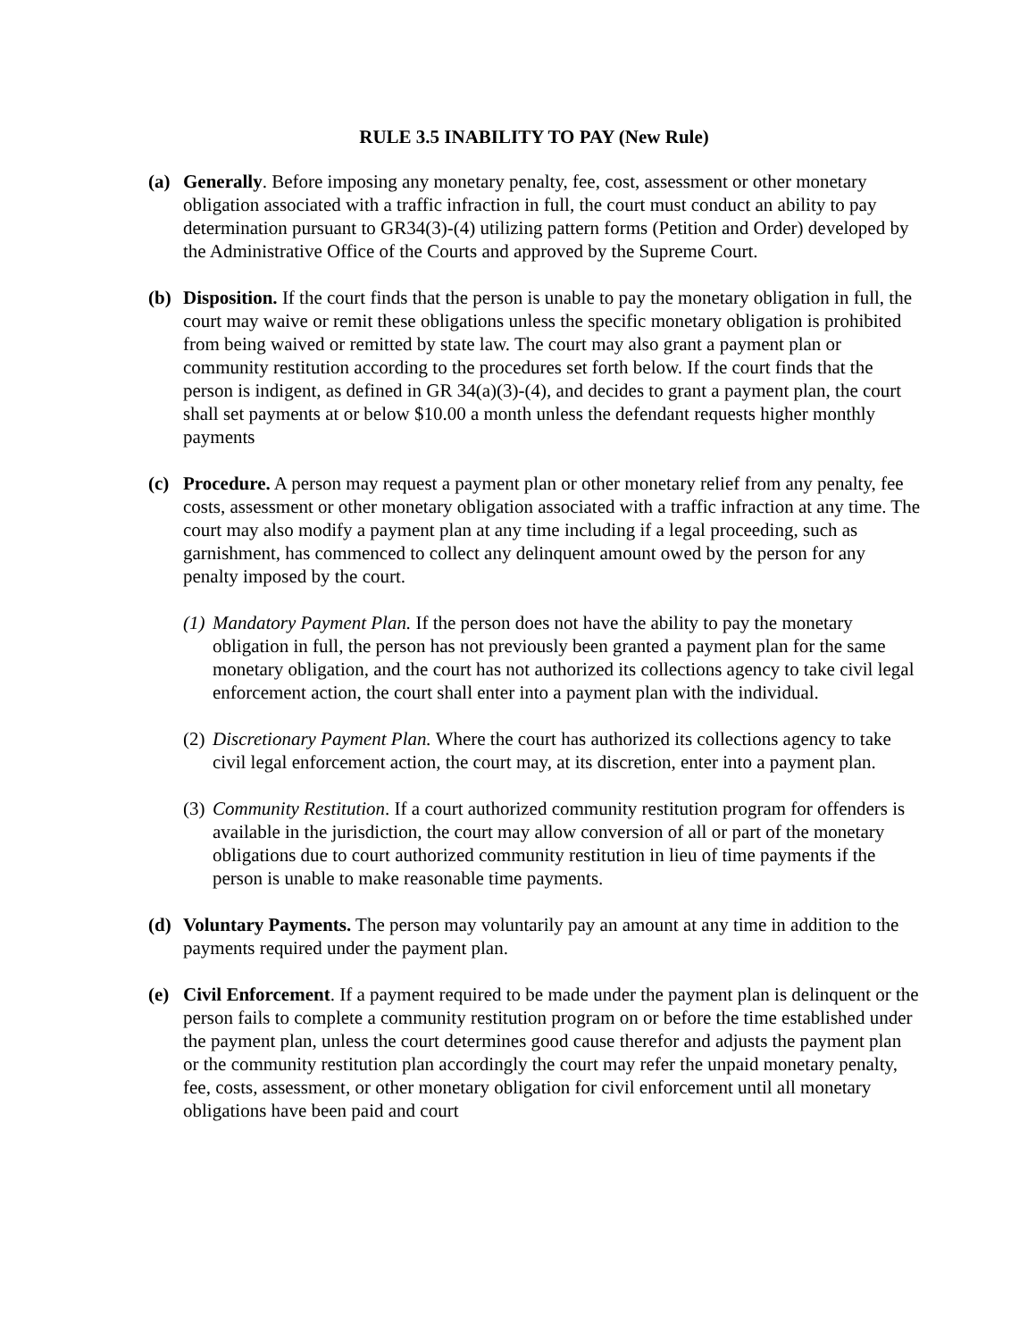RULE 3.5 INABILITY TO PAY (New Rule)
(a) Generally. Before imposing any monetary penalty, fee, cost, assessment or other monetary obligation associated with a traffic infraction in full, the court must conduct an ability to pay determination pursuant to GR34(3)-(4) utilizing pattern forms (Petition and Order) developed by the Administrative Office of the Courts and approved by the Supreme Court.
(b) Disposition. If the court finds that the person is unable to pay the monetary obligation in full, the court may waive or remit these obligations unless the specific monetary obligation is prohibited from being waived or remitted by state law. The court may also grant a payment plan or community restitution according to the procedures set forth below. If the court finds that the person is indigent, as defined in GR 34(a)(3)-(4), and decides to grant a payment plan, the court shall set payments at or below $10.00 a month unless the defendant requests higher monthly payments
(c) Procedure. A person may request a payment plan or other monetary relief from any penalty, fee costs, assessment or other monetary obligation associated with a traffic infraction at any time. The court may also modify a payment plan at any time including if a legal proceeding, such as garnishment, has commenced to collect any delinquent amount owed by the person for any penalty imposed by the court.
(1)
Mandatory Payment Plan. If the person does not have the ability to pay the monetary obligation in full, the person has not previously been granted a payment plan for the same monetary obligation, and the court has not authorized its collections agency to take civil legal enforcement action, the court shall enter into a payment plan with the individual.
(2)
Discretionary Payment Plan. Where the court has authorized its collections agency to take civil legal enforcement action, the court may, at its discretion, enter into a payment plan.
(3)
Community Restitution. If a court authorized community restitution program for offenders is available in the jurisdiction, the court may allow conversion of all or part of the monetary obligations due to court authorized community restitution in lieu of time payments if the person is unable to make reasonable time payments.
(d) Voluntary Payments. The person may voluntarily pay an amount at any time in addition to the payments required under the payment plan.
(e) Civil Enforcement. If a payment required to be made under the payment plan is delinquent or the person fails to complete a community restitution program on or before the time established under the payment plan, unless the court determines good cause therefor and adjusts the payment plan or the community restitution plan accordingly the court may refer the unpaid monetary penalty, fee, costs, assessment, or other monetary obligation for civil enforcement until all monetary obligations have been paid and court